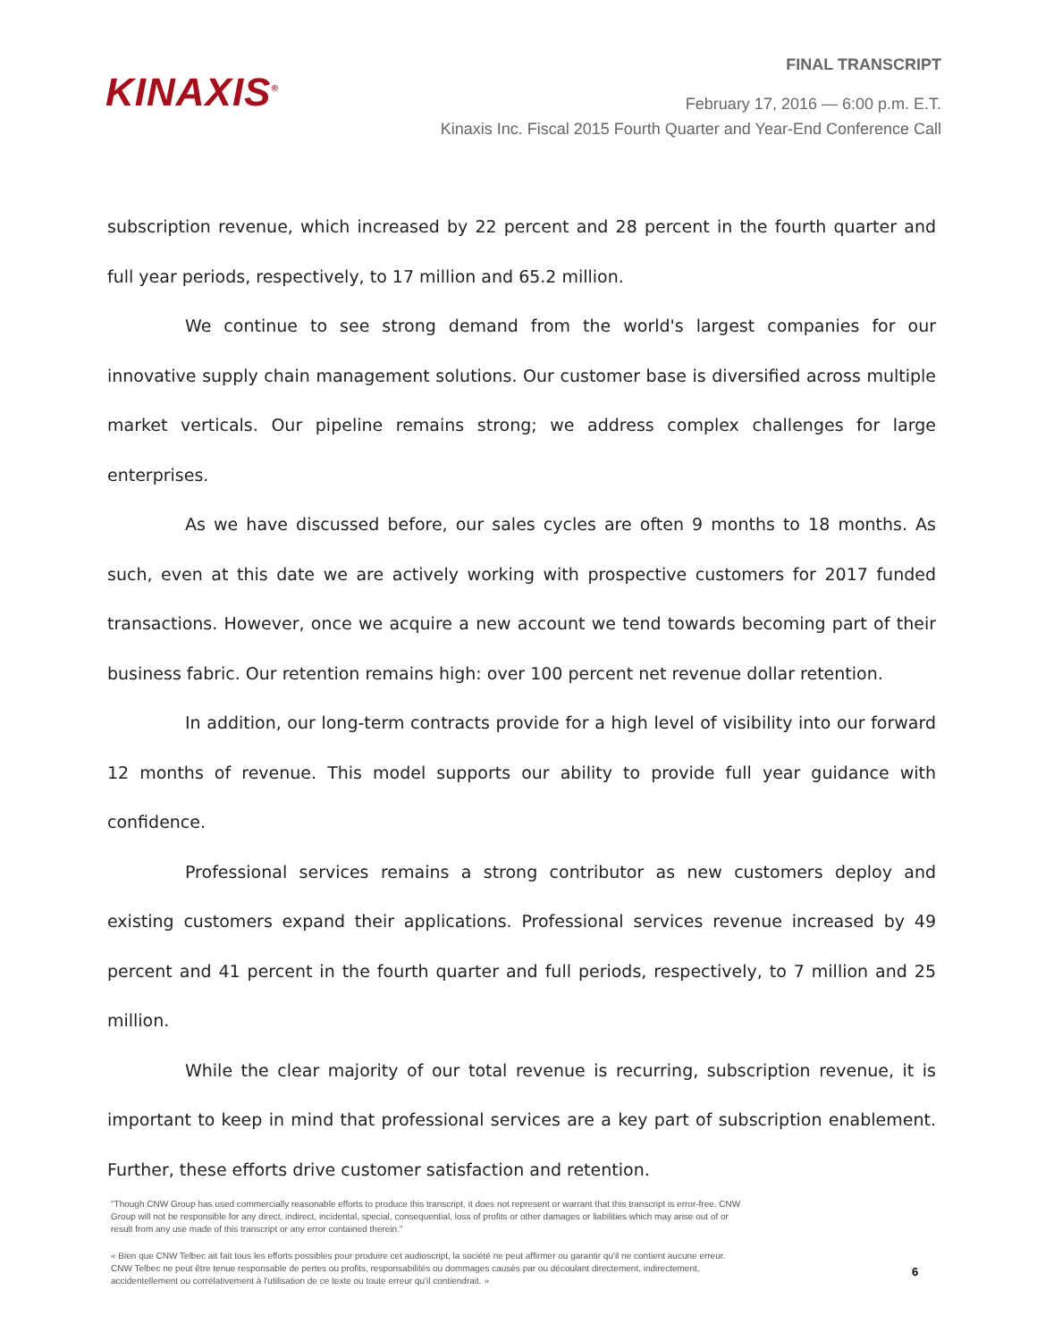KINAXIS<sup>®</sup>
FINAL TRANSCRIPT
February 17, 2016 — 6:00 p.m. E.T.
Kinaxis Inc. Fiscal 2015 Fourth Quarter and Year-End Conference Call
subscription revenue, which increased by 22 percent and 28 percent in the fourth quarter and full year periods, respectively, to 17 million and 65.2 million.
We continue to see strong demand from the world's largest companies for our innovative supply chain management solutions. Our customer base is diversified across multiple market verticals. Our pipeline remains strong; we address complex challenges for large enterprises.
As we have discussed before, our sales cycles are often 9 months to 18 months. As such, even at this date we are actively working with prospective customers for 2017 funded transactions. However, once we acquire a new account we tend towards becoming part of their business fabric. Our retention remains high: over 100 percent net revenue dollar retention.
In addition, our long-term contracts provide for a high level of visibility into our forward 12 months of revenue. This model supports our ability to provide full year guidance with confidence.
Professional services remains a strong contributor as new customers deploy and existing customers expand their applications. Professional services revenue increased by 49 percent and 41 percent in the fourth quarter and full periods, respectively, to 7 million and 25 million.
While the clear majority of our total revenue is recurring, subscription revenue, it is important to keep in mind that professional services are a key part of subscription enablement. Further, these efforts drive customer satisfaction and retention.
"Though CNW Group has used commercially reasonable efforts to produce this transcript, it does not represent or warrant that this transcript is error-free. CNW Group will not be responsible for any direct, indirect, incidental, special, consequential, loss of profits or other damages or liabilities which may arise out of or result from any use made of this transcript or any error contained therein."
« Bien que CNW Telbec ait fait tous les efforts possibles pour produire cet audioscript, la société ne peut affirmer ou garantir qu'il ne contient aucune erreur. CNW Telbec ne peut être tenue responsable de pertes ou profits, responsabilités ou dommages causés par ou découlant directement, indirectement, accidentellement ou corrélativement à l'utilisation de ce texte ou toute erreur qu'il contiendrait. »
6